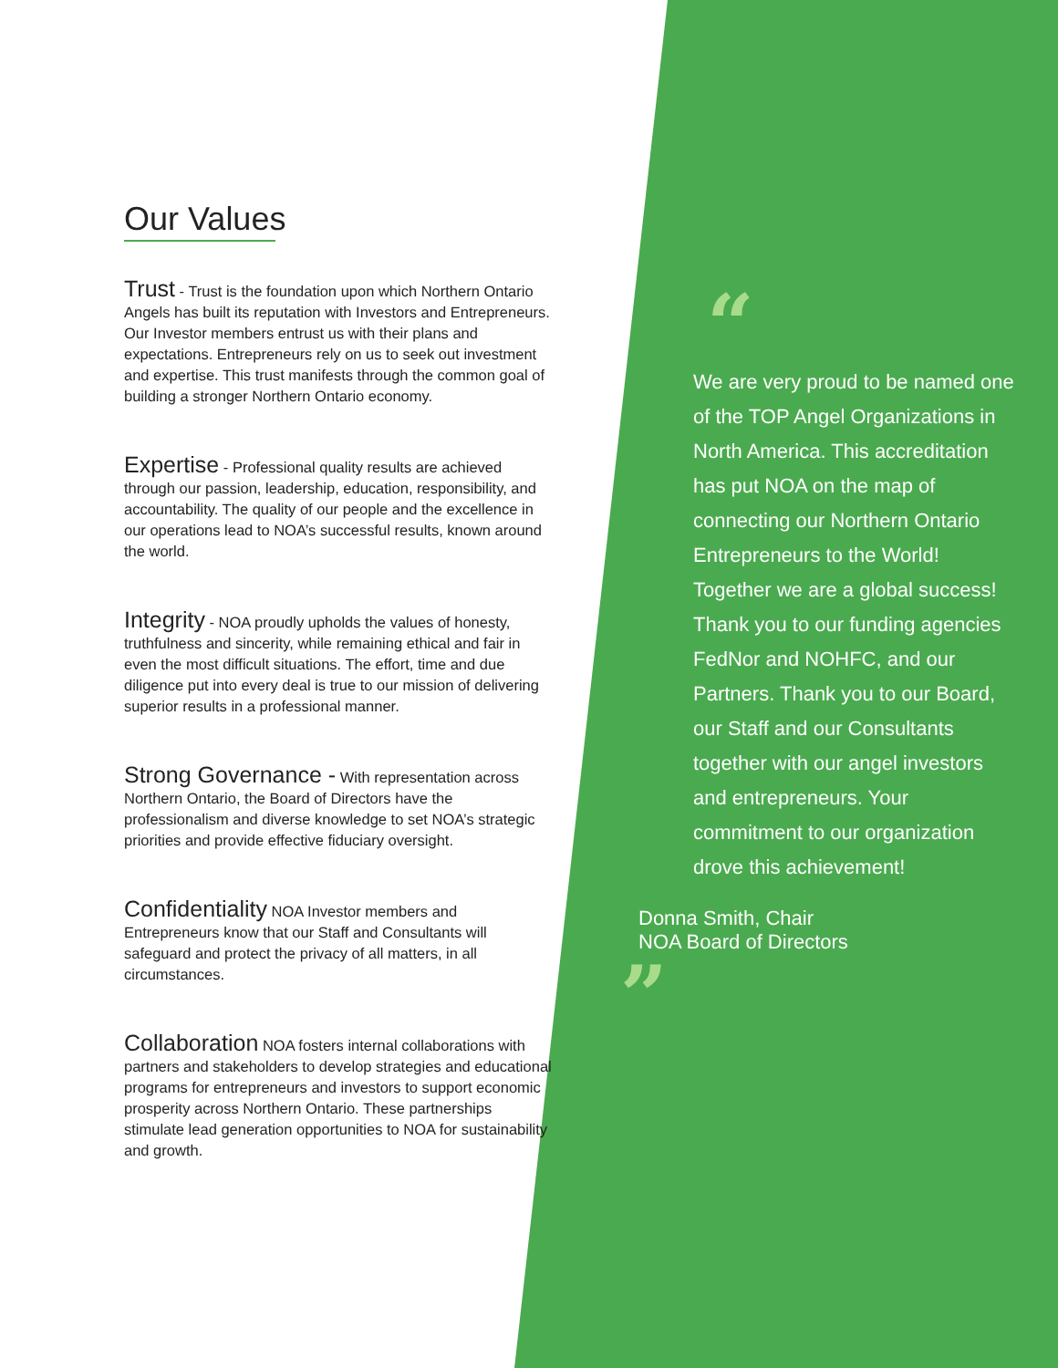Our Values
Trust - Trust is the foundation upon which Northern Ontario Angels has built its reputation with Investors and Entrepreneurs. Our Investor members entrust us with their plans and expectations. Entrepreneurs rely on us to seek out investment and expertise. This trust manifests through the common goal of building a stronger Northern Ontario economy.
Expertise - Professional quality results are achieved through our passion, leadership, education, responsibility, and accountability. The quality of our people and the excellence in our operations lead to NOA’s successful results, known around the world.
Integrity - NOA proudly upholds the values of honesty, truthfulness and sincerity, while remaining ethical and fair in even the most difficult situations. The effort, time and due diligence put into every deal is true to our mission of delivering superior results in a professional manner.
Strong Governance - With representation across Northern Ontario, the Board of Directors have the professionalism and diverse knowledge to set NOA’s strategic priorities and provide effective fiduciary oversight.
Confidentiality NOA Investor members and Entrepreneurs know that our Staff and Consultants will safeguard and protect the privacy of all matters, in all circumstances.
Collaboration NOA fosters internal collaborations with partners and stakeholders to develop strategies and educational programs for entrepreneurs and investors to support economic prosperity across Northern Ontario. These partnerships stimulate lead generation opportunities to NOA for sustainability and growth.
“
We are very proud to be named one of the TOP Angel Organizations in North America. This accreditation has put NOA on the map of connecting our Northern Ontario Entrepreneurs to the World! Together we are a global success! Thank you to our funding agencies FedNor and NOHFC, and our Partners. Thank you to our Board, our Staff and our Consultants together with our angel investors and entrepreneurs. Your commitment to our organization drove this achievement!
Donna Smith, Chair
NOA Board of Directors
”